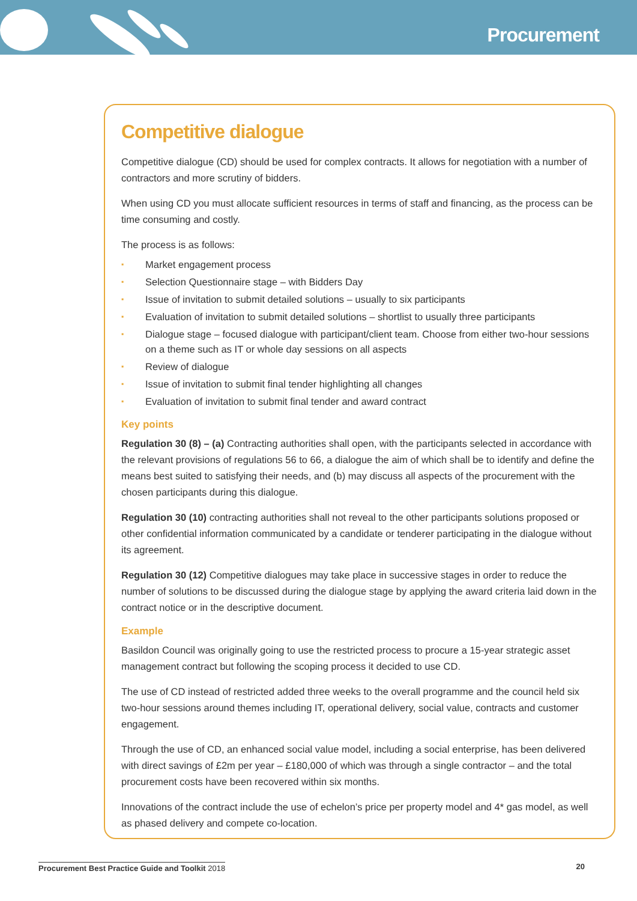Procurement
Competitive dialogue
Competitive dialogue (CD) should be used for complex contracts. It allows for negotiation with a number of contractors and more scrutiny of bidders.
When using CD you must allocate sufficient resources in terms of staff and financing, as the process can be time consuming and costly.
The process is as follows:
▪ Market engagement process
▪ Selection Questionnaire stage – with Bidders Day
▪ Issue of invitation to submit detailed solutions – usually to six participants
▪ Evaluation of invitation to submit detailed solutions – shortlist to usually three participants
▪ Dialogue stage – focused dialogue with participant/client team. Choose from either two-hour sessions on a theme such as IT or whole day sessions on all aspects
▪ Review of dialogue
▪ Issue of invitation to submit final tender highlighting all changes
▪ Evaluation of invitation to submit final tender and award contract
Key points
Regulation 30 (8) – (a) Contracting authorities shall open, with the participants selected in accordance with the relevant provisions of regulations 56 to 66, a dialogue the aim of which shall be to identify and define the means best suited to satisfying their needs, and (b) may discuss all aspects of the procurement with the chosen participants during this dialogue.
Regulation 30 (10) contracting authorities shall not reveal to the other participants solutions proposed or other confidential information communicated by a candidate or tenderer participating in the dialogue without its agreement.
Regulation 30 (12) Competitive dialogues may take place in successive stages in order to reduce the number of solutions to be discussed during the dialogue stage by applying the award criteria laid down in the contract notice or in the descriptive document.
Example
Basildon Council was originally going to use the restricted process to procure a 15-year strategic asset management contract but following the scoping process it decided to use CD.
The use of CD instead of restricted added three weeks to the overall programme and the council held six two-hour sessions around themes including IT, operational delivery, social value, contracts and customer engagement.
Through the use of CD, an enhanced social value model, including a social enterprise, has been delivered with direct savings of £2m per year – £180,000 of which was through a single contractor – and the total procurement costs have been recovered within six months.
Innovations of the contract include the use of echelon’s price per property model and 4* gas model, as well as phased delivery and compete co-location.
Procurement Best Practice Guide and Toolkit 2018
20